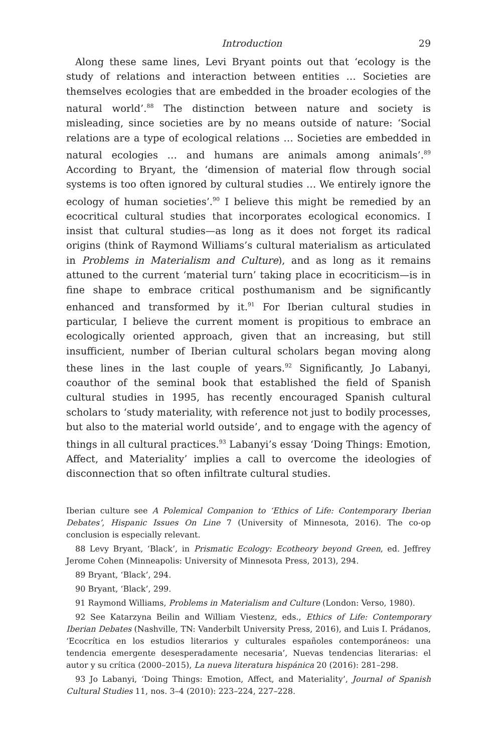Introduction 29
Along these same lines, Levi Bryant points out that ‘ecology is the study of relations and interaction between entities … Societies are themselves ecologies that are embedded in the broader ecologies of the natural world’.<sup>88</sup> The distinction between nature and society is misleading, since societies are by no means outside of nature: ‘Social relations are a type of ecological relations … Societies are embedded in natural ecologies … and humans are animals among animals’.<sup>89</sup> According to Bryant, the ‘dimension of material flow through social systems is too often ignored by cultural studies … We entirely ignore the ecology of human societies’.<sup>90</sup> I believe this might be remedied by an ecocritical cultural studies that incorporates ecological economics. I insist that cultural studies—as long as it does not forget its radical origins (think of Raymond Williams’s cultural materialism as articulated in Problems in Materialism and Culture), and as long as it remains attuned to the current ‘material turn’ taking place in ecocriticism—is in fine shape to embrace critical posthumanism and be significantly enhanced and transformed by it.<sup>91</sup> For Iberian cultural studies in particular, I believe the current moment is propitious to embrace an ecologically oriented approach, given that an increasing, but still insufficient, number of Iberian cultural scholars began moving along these lines in the last couple of years.<sup>92</sup> Significantly, Jo Labanyi, coauthor of the seminal book that established the field of Spanish cultural studies in 1995, has recently encouraged Spanish cultural scholars to ‘study materiality, with reference not just to bodily processes, but also to the material world outside’, and to engage with the agency of things in all cultural practices.<sup>93</sup> Labanyi’s essay ‘Doing Things: Emotion, Affect, and Materiality’ implies a call to overcome the ideologies of disconnection that so often infiltrate cultural studies.
Iberian culture see A Polemical Companion to ‘Ethics of Life: Contemporary Iberian Debates’, Hispanic Issues On Line 7 (University of Minnesota, 2016). The co-op conclusion is especially relevant.
88 Levy Bryant, ‘Black’, in Prismatic Ecology: Ecotheory beyond Green, ed. Jeffrey Jerome Cohen (Minneapolis: University of Minnesota Press, 2013), 294.
89 Bryant, ‘Black’, 294.
90 Bryant, ‘Black’, 299.
91 Raymond Williams, Problems in Materialism and Culture (London: Verso, 1980).
92 See Katarzyna Beilin and William Viestenz, eds., Ethics of Life: Contemporary Iberian Debates (Nashville, TN: Vanderbilt University Press, 2016), and Luis I. Prádanos, ‘Ecocrítica en los estudios literarios y culturales españoles contemporáneos: una tendencia emergente desesperadamente necesaria’, Nuevas tendencias literarias: el autor y su crítica (2000–2015), La nueva literatura hispánica 20 (2016): 281–298.
93 Jo Labanyi, ‘Doing Things: Emotion, Affect, and Materiality’, Journal of Spanish Cultural Studies 11, nos. 3–4 (2010): 223–224, 227–228.